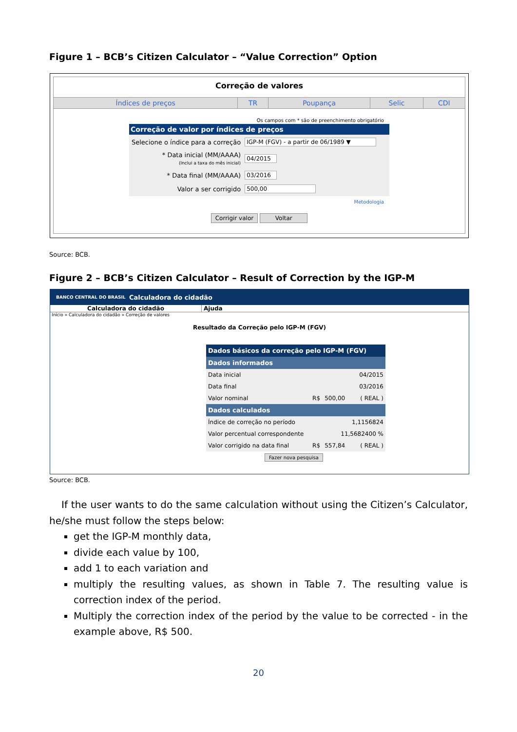Figure 1 – BCB’s Citizen Calculator – “Value Correction” Option
Correção de valores
Índices de preços TR Poupança Selic CDI
Os campos com * são de preenchimento obrigatório
Correção de valor por índices de preços
| Selecione o índice para a correção | IGP-M (FGV) - a partir de 06/1989 ▼ |
| * Data inicial (MM/AAAA) (Inclui a taxa do mês inicial) | 04/2015 |
| * Data final (MM/AAAA) | 03/2016 |
| Valor a ser corrigido | 500,00 |
Metodologia
Corrigir valor Voltar
Source: BCB.
Figure 2 – BCB’s Citizen Calculator – Result of Correction by the IGP-M
BANCO CENTRAL DO BRASIL Calculadora do cidadão
Calculadora do cidadão Ajuda
Início » Calculadora do cidadão » Correção de valores
Resultado da Correção pelo IGP-M (FGV)
| Dados básicos da correção pelo IGP-M (FGV) | | | |
| Dados informados | | | |
| Data inicial | | | 04/2015 |
| Data final | | | 03/2016 |
| Valor nominal | R$ | 500,00 | ( REAL ) |
| Dados calculados | | | |
| Índice de correção no período | | | 1,1156824 |
| Valor percentual correspondente | | 11,5682400 % | |
| Valor corrigido na data final | R$ | 557,84 | ( REAL ) |
Fazer nova pesquisa
Source: BCB.
If the user wants to do the same calculation without using the Citizen’s Calculator, he/she must follow the steps below:
get the IGP-M monthly data,
divide each value by 100,
add 1 to each variation and
multiply the resulting values, as shown in Table 7. The resulting value is correction index of the period.
Multiply the correction index of the period by the value to be corrected - in the example above, R$ 500.
20